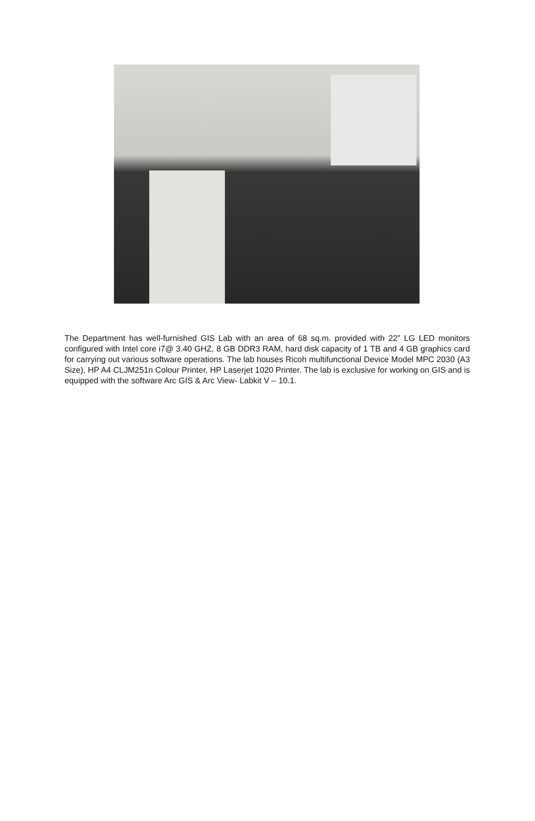The Department has well-furnished GIS Lab with an area of 68 sq.m. provided with 22” LG LED monitors configured with Intel core i7@ 3.40 GHZ, 8 GB DDR3 RAM, hard disk capacity of 1 TB and 4 GB graphics card for carrying out various software operations. The lab houses Ricoh multifunctional Device Model MPC 2030 (A3 Size), HP A4 CLJM251n Colour Printer, HP Laserjet 1020 Printer. The lab is exclusive for working on GIS and is equipped with the software Arc GIS & Arc View- Labkit V – 10.1.